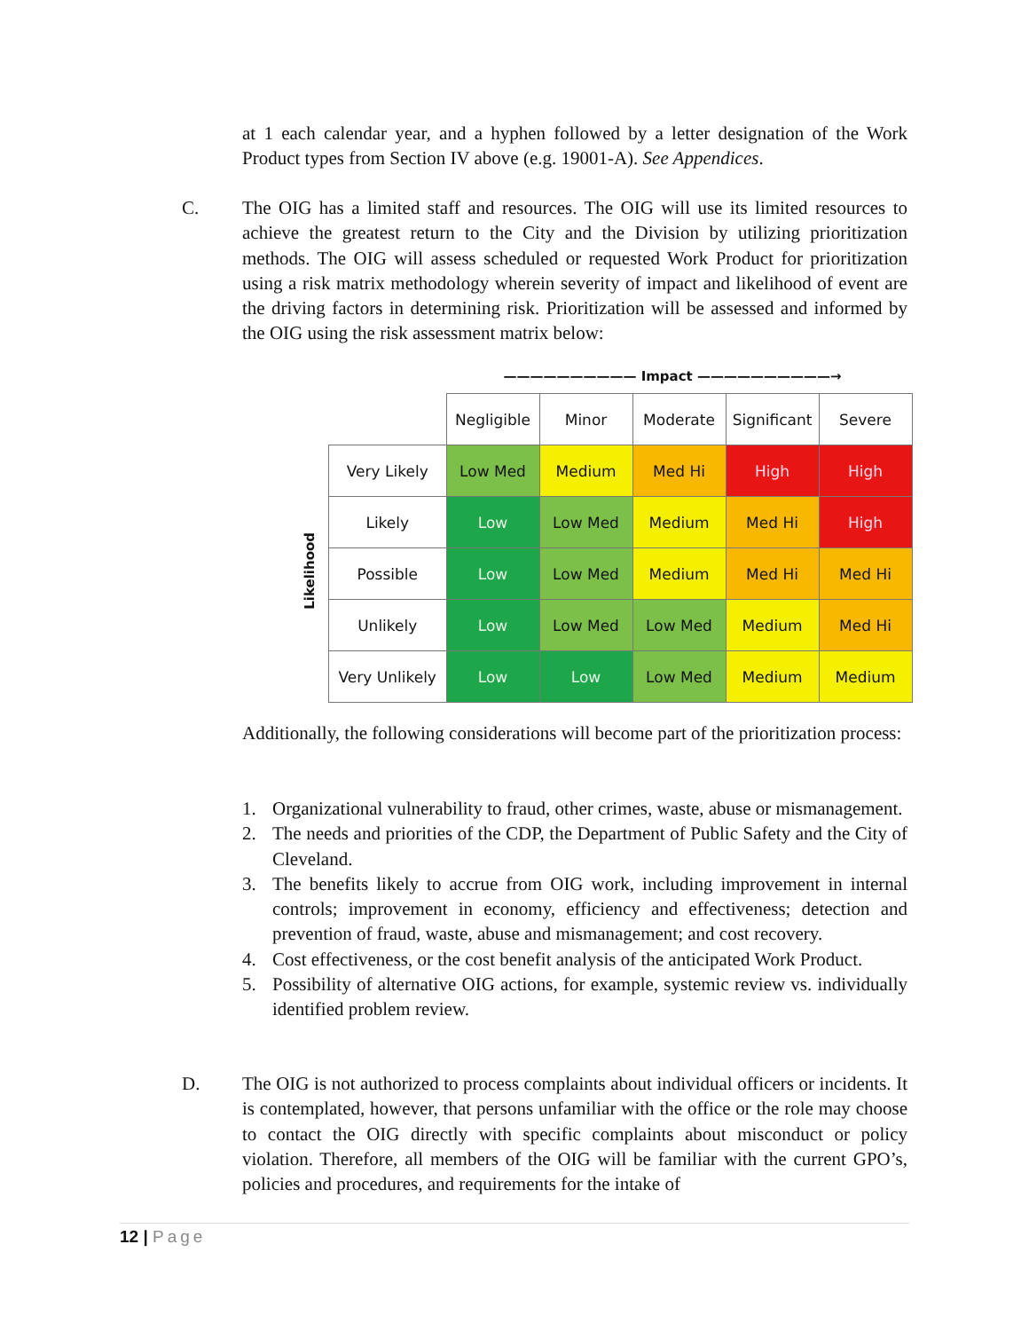at 1 each calendar year, and a hyphen followed by a letter designation of the Work Product types from Section IV above (e.g. 19001-A). See Appendices.
C.
The OIG has a limited staff and resources. The OIG will use its limited resources to achieve the greatest return to the City and the Division by utilizing prioritization methods. The OIG will assess scheduled or requested Work Product for prioritization using a risk matrix methodology wherein severity of impact and likelihood of event are the driving factors in determining risk. Prioritization will be assessed and informed by the OIG using the risk assessment matrix below:
—————————— Impact ——————————→
Likelihood
| | Negligible | Minor | Moderate | Significant | Severe |
| --- | --- | --- | --- | --- | --- |
| Very Likely | Low Med | Medium | Med Hi | High | High |
| Likely | Low | Low Med | Medium | Med Hi | High |
| Possible | Low | Low Med | Medium | Med Hi | Med Hi |
| Unlikely | Low | Low Med | Low Med | Medium | Med Hi |
| Very Unlikely | Low | Low | Low Med | Medium | Medium |
Additionally, the following considerations will become part of the prioritization process:
1. Organizational vulnerability to fraud, other crimes, waste, abuse or mismanagement.
2. The needs and priorities of the CDP, the Department of Public Safety and the City of Cleveland.
3. The benefits likely to accrue from OIG work, including improvement in internal controls; improvement in economy, efficiency and effectiveness; detection and prevention of fraud, waste, abuse and mismanagement; and cost recovery.
4. Cost effectiveness, or the cost benefit analysis of the anticipated Work Product.
5. Possibility of alternative OIG actions, for example, systemic review vs. individually identified problem review.
D.
The OIG is not authorized to process complaints about individual officers or incidents. It is contemplated, however, that persons unfamiliar with the office or the role may choose to contact the OIG directly with specific complaints about misconduct or policy violation. Therefore, all members of the OIG will be familiar with the current GPO’s, policies and procedures, and requirements for the intake of
12 | Page